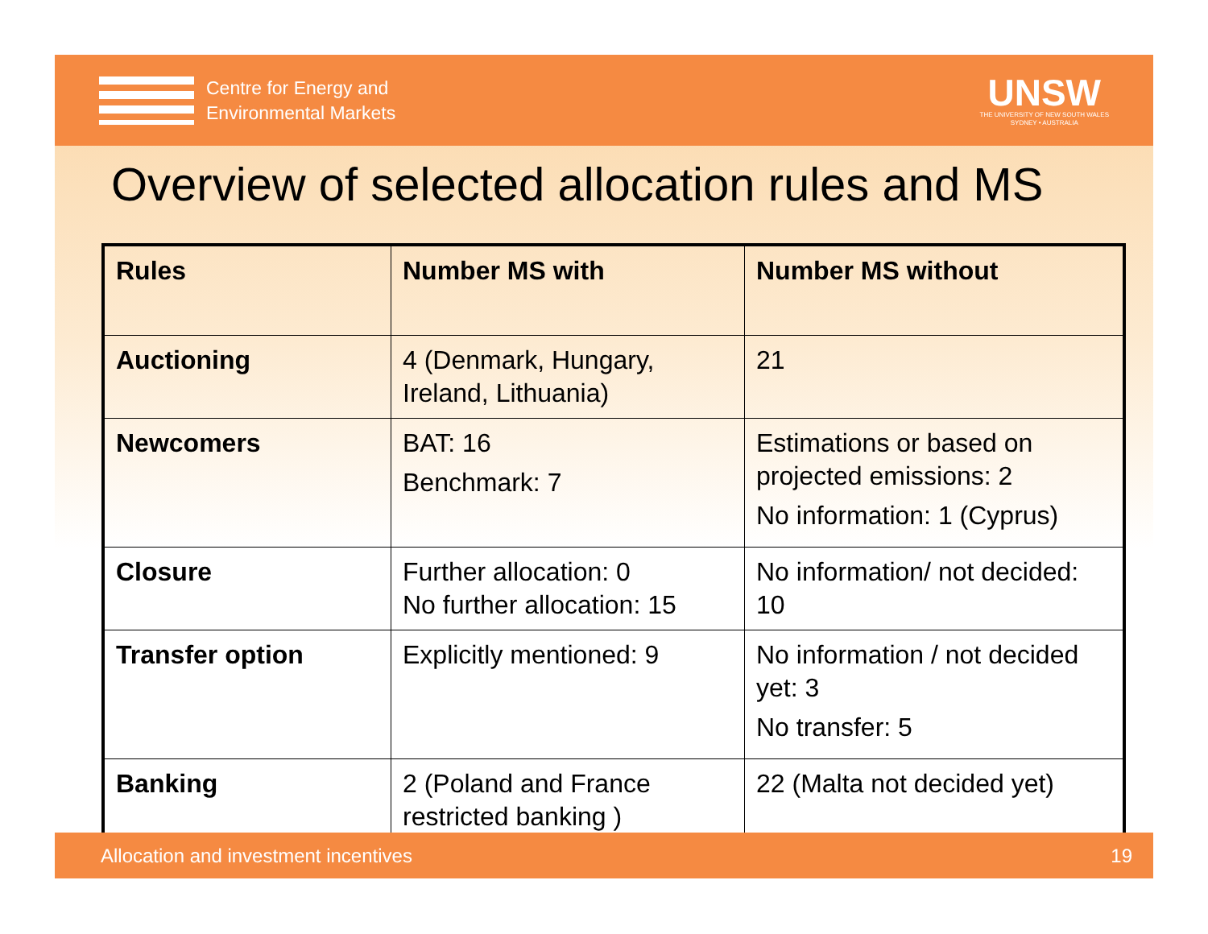Centre for Energy and
Environmental Markets
UNSW
THE UNIVERSITY OF NEW SOUTH WALES
SYDNEY • AUSTRALIA
Overview of selected allocation rules and MS
| Rules | Number MS with | Number MS without |
| --- | --- | --- |
| Auctioning | 4 (Denmark, Hungary, Ireland, Lithuania) | 21 |
| Newcomers | BAT: 16 Benchmark: 7 | Estimations or based on projected emissions: 2 No information: 1 (Cyprus) |
| Closure | Further allocation: 0 No further allocation: 15 | No information/ not decided: 10 |
| Transfer option | Explicitly mentioned: 9 | No information / not decided yet: 3 No transfer: 5 |
| Banking | 2 (Poland and France restricted banking ) | 22 (Malta not decided yet) |
Allocation and investment incentives 19